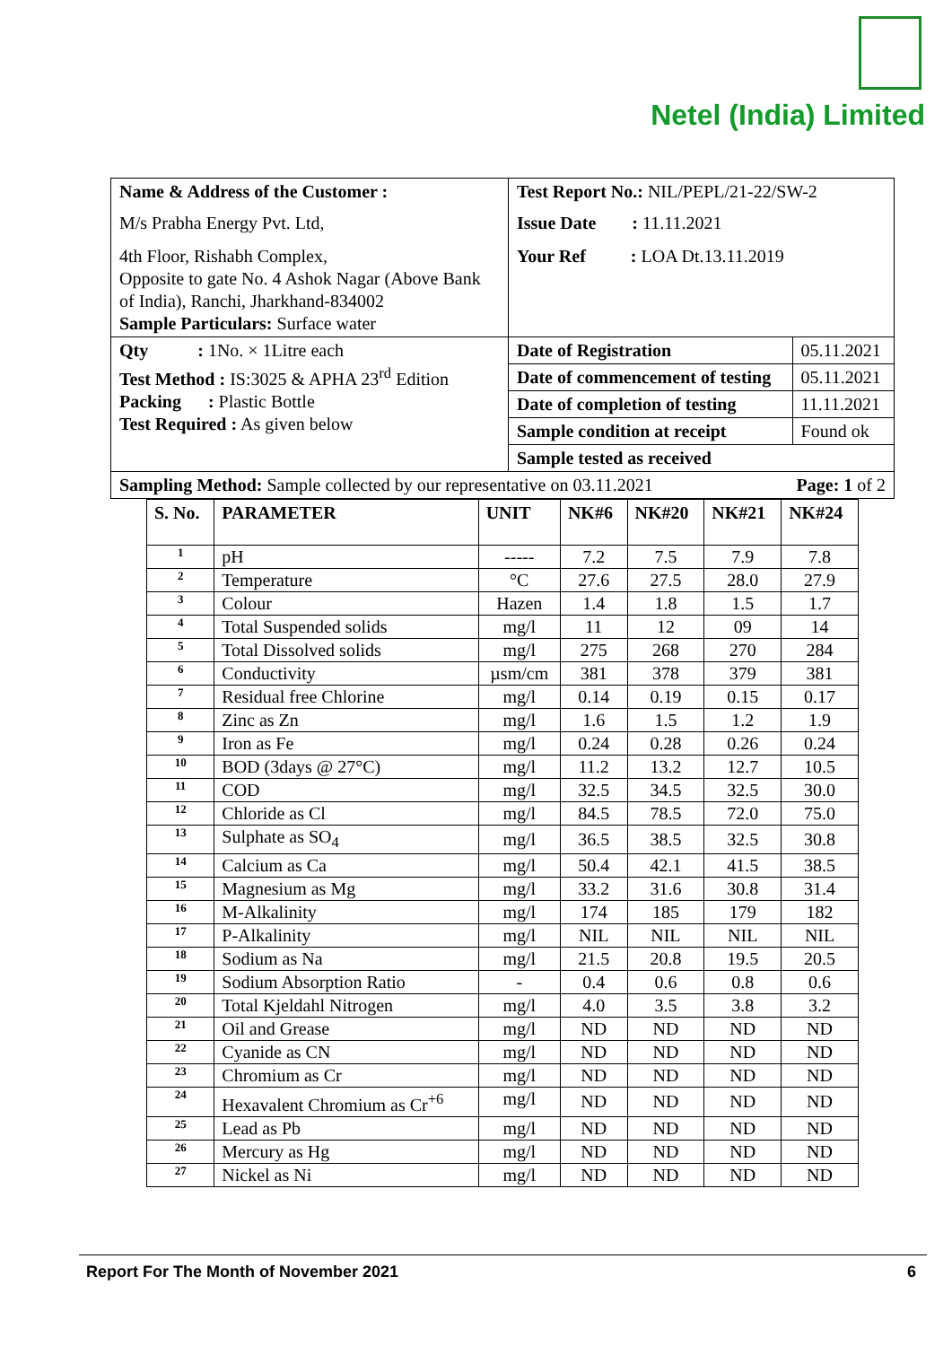Netel (India) Limited
| Name & Address of the Customer : M/s Prabha Energy Pvt. Ltd, 4th Floor, Rishabh Complex, Opposite to gate No. 4 Ashok Nagar (Above Bank of India), Ranchi, Jharkhand-834002 Sample Particulars: Surface water | Test Report No.: NIL/PEPL/21-22/SW-2 Issue Date : 11.11.2021 Your Ref : LOA Dt.13.11.2019 | |
| Qty : 1No. × 1Litre each Test Method : IS:3025 & APHA 23<sup>rd</sup> Edition Packing : Plastic Bottle Test Required : As given below | Date of Registration | 05.11.2021 |
| | Date of commencement of testing | 05.11.2021 |
| | Date of completion of testing | 11.11.2021 |
| | Sample condition at receipt | Found ok |
| | Sample tested as received | |
| Sampling Method: Sample collected by our representative on 03.11.2021 Page: 1 of 2 | | |
| S. No. | PARAMETER | UNIT | NK#6 | NK#20 | NK#21 | NK#24 |
| --- | --- | --- | --- | --- | --- | --- |
| 1 | pH | ----- | 7.2 | 7.5 | 7.9 | 7.8 |
| 2 | Temperature | °C | 27.6 | 27.5 | 28.0 | 27.9 |
| 3 | Colour | Hazen | 1.4 | 1.8 | 1.5 | 1.7 |
| 4 | Total Suspended solids | mg/l | 11 | 12 | 09 | 14 |
| 5 | Total Dissolved solids | mg/l | 275 | 268 | 270 | 284 |
| 6 | Conductivity | µsm/cm | 381 | 378 | 379 | 381 |
| 7 | Residual free Chlorine | mg/l | 0.14 | 0.19 | 0.15 | 0.17 |
| 8 | Zinc as Zn | mg/l | 1.6 | 1.5 | 1.2 | 1.9 |
| 9 | Iron as Fe | mg/l | 0.24 | 0.28 | 0.26 | 0.24 |
| 10 | BOD (3days @ 27°C) | mg/l | 11.2 | 13.2 | 12.7 | 10.5 |
| 11 | COD | mg/l | 32.5 | 34.5 | 32.5 | 30.0 |
| 12 | Chloride as Cl | mg/l | 84.5 | 78.5 | 72.0 | 75.0 |
| 13 | Sulphate as SO<sub>4</sub> | mg/l | 36.5 | 38.5 | 32.5 | 30.8 |
| 14 | Calcium as Ca | mg/l | 50.4 | 42.1 | 41.5 | 38.5 |
| 15 | Magnesium as Mg | mg/l | 33.2 | 31.6 | 30.8 | 31.4 |
| 16 | M-Alkalinity | mg/l | 174 | 185 | 179 | 182 |
| 17 | P-Alkalinity | mg/l | NIL | NIL | NIL | NIL |
| 18 | Sodium as Na | mg/l | 21.5 | 20.8 | 19.5 | 20.5 |
| 19 | Sodium Absorption Ratio | - | 0.4 | 0.6 | 0.8 | 0.6 |
| 20 | Total Kjeldahl Nitrogen | mg/l | 4.0 | 3.5 | 3.8 | 3.2 |
| 21 | Oil and Grease | mg/l | ND | ND | ND | ND |
| 22 | Cyanide as CN | mg/l | ND | ND | ND | ND |
| 23 | Chromium as Cr | mg/l | ND | ND | ND | ND |
| 24 | Hexavalent Chromium as Cr<sup>+6</sup> | mg/l | ND | ND | ND | ND |
| 25 | Lead as Pb | mg/l | ND | ND | ND | ND |
| 26 | Mercury as Hg | mg/l | ND | ND | ND | ND |
| 27 | Nickel as Ni | mg/l | ND | ND | ND | ND |
Report For The Month of November 2021 6